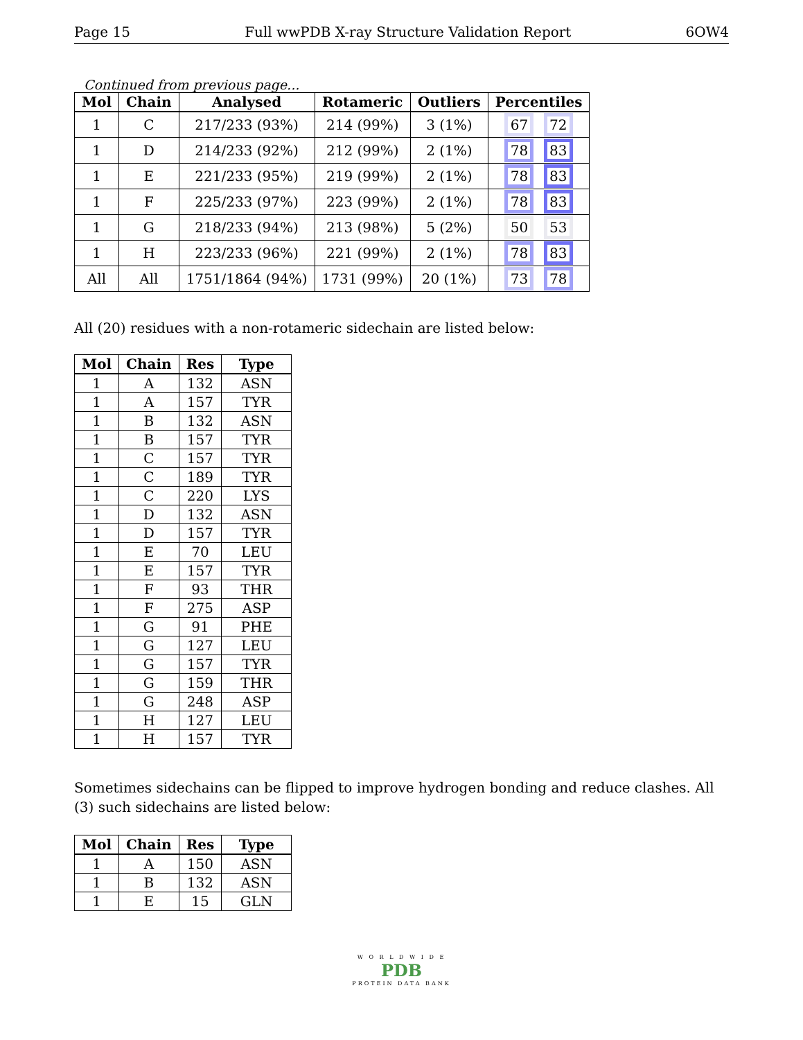Page 15 Full wwPDB X-ray Structure Validation Report 6OW4
Continued from previous page...
| Mol | Chain | Analysed | Rotameric | Outliers | Percentiles |
| --- | --- | --- | --- | --- | --- |
| 1 | C | 217/233 (93%) | 214 (99%) | 3 (1%) | 67 72 |
| 1 | D | 214/233 (92%) | 212 (99%) | 2 (1%) | 78 83 |
| 1 | E | 221/233 (95%) | 219 (99%) | 2 (1%) | 78 83 |
| 1 | F | 225/233 (97%) | 223 (99%) | 2 (1%) | 78 83 |
| 1 | G | 218/233 (94%) | 213 (98%) | 5 (2%) | 50 53 |
| 1 | H | 223/233 (96%) | 221 (99%) | 2 (1%) | 78 83 |
| All | All | 1751/1864 (94%) | 1731 (99%) | 20 (1%) | 73 78 |
All (20) residues with a non-rotameric sidechain are listed below:
| Mol | Chain | Res | Type |
| --- | --- | --- | --- |
| 1 | A | 132 | ASN |
| 1 | A | 157 | TYR |
| 1 | B | 132 | ASN |
| 1 | B | 157 | TYR |
| 1 | C | 157 | TYR |
| 1 | C | 189 | TYR |
| 1 | C | 220 | LYS |
| 1 | D | 132 | ASN |
| 1 | D | 157 | TYR |
| 1 | E | 70 | LEU |
| 1 | E | 157 | TYR |
| 1 | F | 93 | THR |
| 1 | F | 275 | ASP |
| 1 | G | 91 | PHE |
| 1 | G | 127 | LEU |
| 1 | G | 157 | TYR |
| 1 | G | 159 | THR |
| 1 | G | 248 | ASP |
| 1 | H | 127 | LEU |
| 1 | H | 157 | TYR |
Sometimes sidechains can be flipped to improve hydrogen bonding and reduce clashes. All (3) such sidechains are listed below:
| Mol | Chain | Res | Type |
| --- | --- | --- | --- |
| 1 | A | 150 | ASN |
| 1 | B | 132 | ASN |
| 1 | E | 15 | GLN |
W O R L D W I D E
PDB
PROTEIN DATA BANK